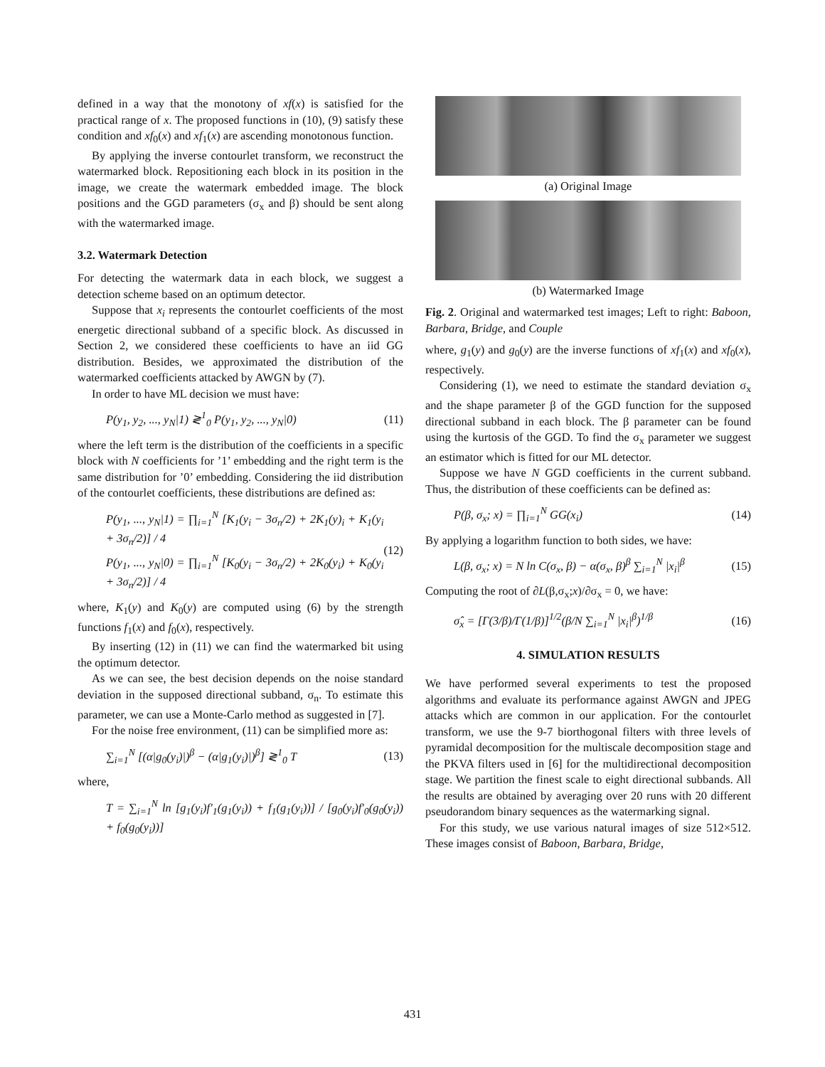defined in a way that the monotony of xf(x) is satisfied for the practical range of x. The proposed functions in (10), (9) satisfy these condition and xf<sub>0</sub>(x) and xf<sub>1</sub>(x) are ascending monotonous function.
By applying the inverse contourlet transform, we reconstruct the watermarked block. Repositioning each block in its position in the image, we create the watermark embedded image. The block positions and the GGD parameters (σ<sub>x</sub> and β) should be sent along with the watermarked image.
3.2. Watermark Detection
For detecting the watermark data in each block, we suggest a detection scheme based on an optimum detector.
Suppose that x<sub>i</sub> represents the contourlet coefficients of the most energetic directional subband of a specific block. As discussed in Section 2, we considered these coefficients to have an iid GG distribution. Besides, we approximated the distribution of the watermarked coefficients attacked by AWGN by (7).
In order to have ML decision we must have:
P(y<sub>1</sub>, y<sub>2</sub>, ..., y<sub>N</sub>|1) ≷<sup>1</sup><sub>0</sub> P(y<sub>1</sub>, y<sub>2</sub>, ..., y<sub>N</sub>|0) (11)
where the left term is the distribution of the coefficients in a specific block with N coefficients for ’1’ embedding and the right term is the same distribution for ’0’ embedding. Considering the iid distribution of the contourlet coefficients, these distributions are defined as:
P(y<sub>1</sub>, ..., y<sub>N</sub>|1) = ∏<sub>i=1</sub><sup>N</sup> [K<sub>1</sub>(y<sub>i</sub> − 3σ<sub>n</sub>/2) + 2K<sub>1</sub>(y)<sub>i</sub> + K<sub>1</sub>(y<sub>i</sub> + 3σ<sub>n</sub>/2)] / 4
P(y<sub>1</sub>, ..., y<sub>N</sub>|0) = ∏<sub>i=1</sub><sup>N</sup> [K<sub>0</sub>(y<sub>i</sub> − 3σ<sub>n</sub>/2) + 2K<sub>0</sub>(y<sub>i</sub>) + K<sub>0</sub>(y<sub>i</sub> + 3σ<sub>n</sub>/2)] / 4 (12)
where, K<sub>1</sub>(y) and K<sub>0</sub>(y) are computed using (6) by the strength functions f<sub>1</sub>(x) and f<sub>0</sub>(x), respectively.
By inserting (12) in (11) we can find the watermarked bit using the optimum detector.
As we can see, the best decision depends on the noise standard deviation in the supposed directional subband, σ<sub>n</sub>. To estimate this parameter, we can use a Monte-Carlo method as suggested in [7].
For the noise free environment, (11) can be simplified more as:
∑<sub>i=1</sub><sup>N</sup> [(α|g<sub>0</sub>(y<sub>i</sub>)|)<sup>β</sup> − (α|g<sub>1</sub>(y<sub>i</sub>)|)<sup>β</sup>] ≷<sup>1</sup><sub>0</sub> T (13)
where,
T = ∑<sub>i=1</sub><sup>N</sup> ln [g<sub>1</sub>(y<sub>i</sub>)f′<sub>1</sub>(g<sub>1</sub>(y<sub>i</sub>)) + f<sub>1</sub>(g<sub>1</sub>(y<sub>i</sub>))] / [g<sub>0</sub>(y<sub>i</sub>)f′<sub>0</sub>(g<sub>0</sub>(y<sub>i</sub>)) + f<sub>0</sub>(g<sub>0</sub>(y<sub>i</sub>))]
(a) Original Image
(b) Watermarked Image
Fig. 2. Original and watermarked test images; Left to right: Baboon, Barbara, Bridge, and Couple
where, g<sub>1</sub>(y) and g<sub>0</sub>(y) are the inverse functions of xf<sub>1</sub>(x) and xf<sub>0</sub>(x), respectively.
Considering (1), we need to estimate the standard deviation σ<sub>x</sub> and the shape parameter β of the GGD function for the supposed directional subband in each block. The β parameter can be found using the kurtosis of the GGD. To find the σ<sub>x</sub> parameter we suggest an estimator which is fitted for our ML detector.
Suppose we have N GGD coefficients in the current subband. Thus, the distribution of these coefficients can be defined as:
P(β, σ<sub>x</sub>; x) = ∏<sub>i=1</sub><sup>N</sup> GG(x<sub>i</sub>) (14)
By applying a logarithm function to both sides, we have:
L(β, σ<sub>x</sub>; x) = N ln C(σ<sub>x</sub>, β) − α(σ<sub>x</sub>, β)<sup>β</sup> ∑<sub>i=1</sub><sup>N</sup> |x<sub>i</sub>|<sup>β</sup> (15)
Computing the root of ∂L(β,σ<sub>x</sub>;x)/∂σ<sub>x</sub> = 0, we have:
σ̂<sub>x</sub> = [Γ(3/β)/Γ(1/β)]<sup>1/2</sup>(β/N ∑<sub>i=1</sub><sup>N</sup> |x<sub>i</sub>|<sup>β</sup>)<sup>1/β</sup> (16)
4. SIMULATION RESULTS
We have performed several experiments to test the proposed algorithms and evaluate its performance against AWGN and JPEG attacks which are common in our application. For the contourlet transform, we use the 9-7 biorthogonal filters with three levels of pyramidal decomposition for the multiscale decomposition stage and the PKVA filters used in [6] for the multidirectional decomposition stage. We partition the finest scale to eight directional subbands. All the results are obtained by averaging over 20 runs with 20 different pseudorandom binary sequences as the watermarking signal.
For this study, we use various natural images of size 512×512. These images consist of Baboon, Barbara, Bridge,
431